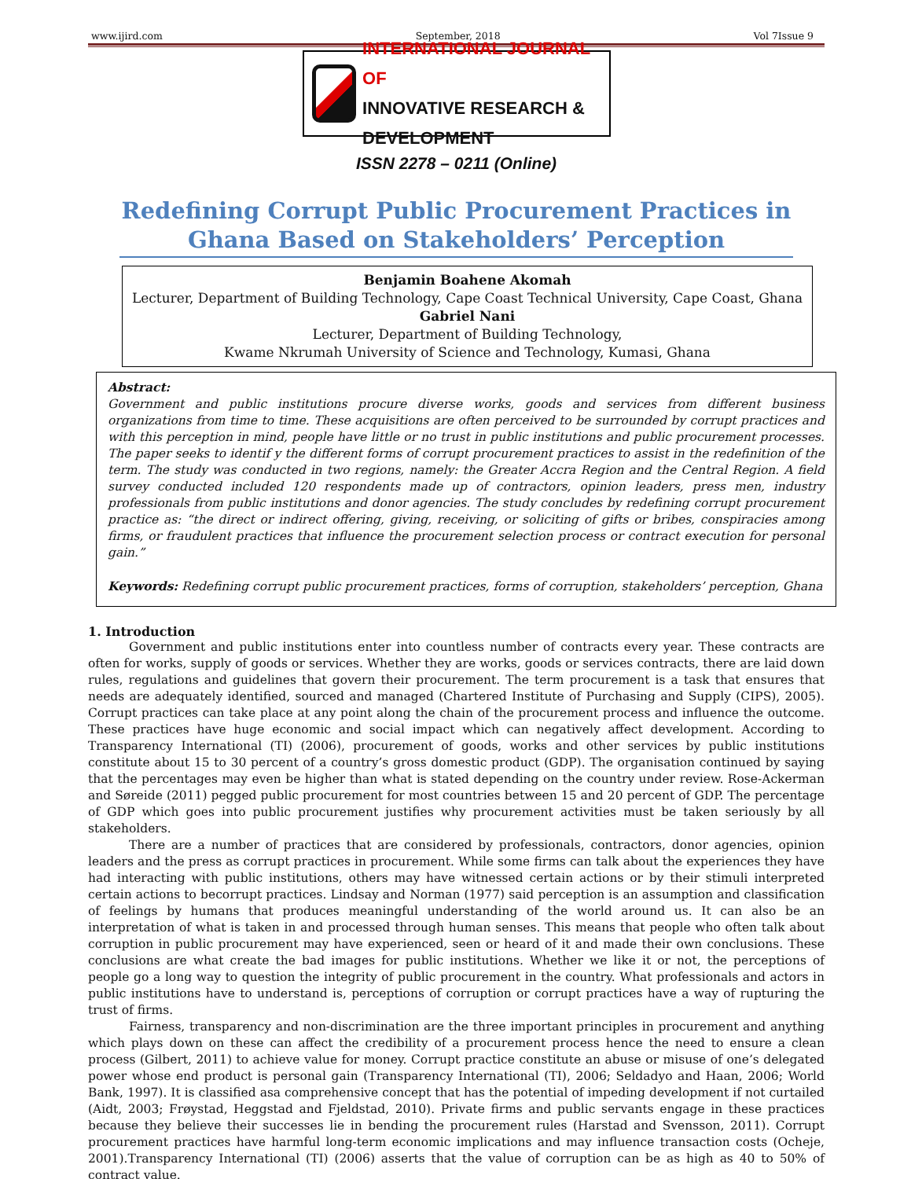www.ijird.com September, 2018 Vol 7Issue 9
INTERNATIONAL JOURNAL OF
INNOVATIVE RESEARCH & DEVELOPMENT
ISSN 2278 – 0211 (Online)
Redefining Corrupt Public Procurement Practices in Ghana Based on Stakeholders’ Perception
Benjamin Boahene Akomah
Lecturer, Department of Building Technology, Cape Coast Technical University, Cape Coast, Ghana
Gabriel Nani
Lecturer, Department of Building Technology,
Kwame Nkrumah University of Science and Technology, Kumasi, Ghana
Abstract:
Government and public institutions procure diverse works, goods and services from different business organizations from time to time. These acquisitions are often perceived to be surrounded by corrupt practices and with this perception in mind, people have little or no trust in public institutions and public procurement processes. The paper seeks to identif y the different forms of corrupt procurement practices to assist in the redefinition of the term. The study was conducted in two regions, namely: the Greater Accra Region and the Central Region. A field survey conducted included 120 respondents made up of contractors, opinion leaders, press men, industry professionals from public institutions and donor agencies. The study concludes by redefining corrupt procurement practice as: “the direct or indirect offering, giving, receiving, or soliciting of gifts or bribes, conspiracies among firms, or fraudulent practices that influence the procurement selection process or contract execution for personal gain.”
Keywords: Redefining corrupt public procurement practices, forms of corruption, stakeholders’ perception, Ghana
1. Introduction
Government and public institutions enter into countless number of contracts every year. These contracts are often for works, supply of goods or services. Whether they are works, goods or services contracts, there are laid down rules, regulations and guidelines that govern their procurement. The term procurement is a task that ensures that needs are adequately identified, sourced and managed (Chartered Institute of Purchasing and Supply (CIPS), 2005). Corrupt practices can take place at any point along the chain of the procurement process and influence the outcome. These practices have huge economic and social impact which can negatively affect development. According to Transparency International (TI) (2006), procurement of goods, works and other services by public institutions constitute about 15 to 30 percent of a country’s gross domestic product (GDP). The organisation continued by saying that the percentages may even be higher than what is stated depending on the country under review. Rose-Ackerman and Søreide (2011) pegged public procurement for most countries between 15 and 20 percent of GDP. The percentage of GDP which goes into public procurement justifies why procurement activities must be taken seriously by all stakeholders.
There are a number of practices that are considered by professionals, contractors, donor agencies, opinion leaders and the press as corrupt practices in procurement. While some firms can talk about the experiences they have had interacting with public institutions, others may have witnessed certain actions or by their stimuli interpreted certain actions to becorrupt practices. Lindsay and Norman (1977) said perception is an assumption and classification of feelings by humans that produces meaningful understanding of the world around us. It can also be an interpretation of what is taken in and processed through human senses. This means that people who often talk about corruption in public procurement may have experienced, seen or heard of it and made their own conclusions. These conclusions are what create the bad images for public institutions. Whether we like it or not, the perceptions of people go a long way to question the integrity of public procurement in the country. What professionals and actors in public institutions have to understand is, perceptions of corruption or corrupt practices have a way of rupturing the trust of firms.
Fairness, transparency and non-discrimination are the three important principles in procurement and anything which plays down on these can affect the credibility of a procurement process hence the need to ensure a clean process (Gilbert, 2011) to achieve value for money. Corrupt practice constitute an abuse or misuse of one’s delegated power whose end product is personal gain (Transparency International (TI), 2006; Seldadyo and Haan, 2006; World Bank, 1997). It is classified asa comprehensive concept that has the potential of impeding development if not curtailed (Aidt, 2003; Frøystad, Heggstad and Fjeldstad, 2010). Private firms and public servants engage in these practices because they believe their successes lie in bending the procurement rules (Harstad and Svensson, 2011). Corrupt procurement practices have harmful long-term economic implications and may influence transaction costs (Ocheje, 2001).Transparency International (TI) (2006) asserts that the value of corruption can be as high as 40 to 50% of contract value.